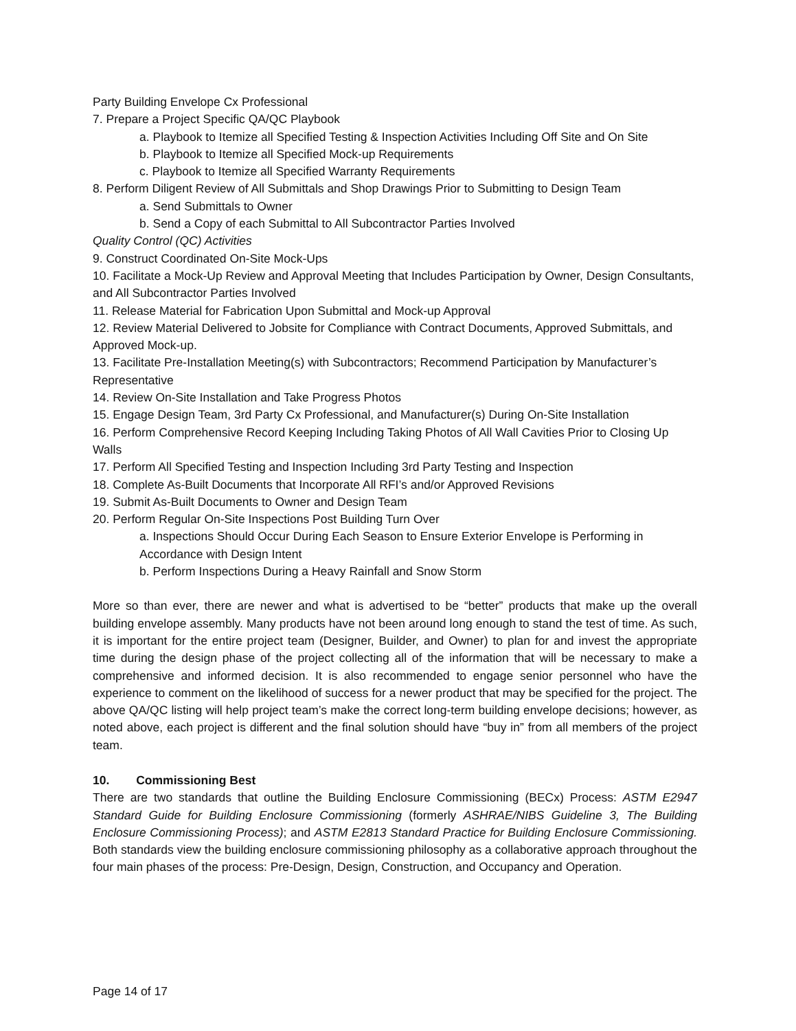Party Building Envelope Cx Professional
7. Prepare a Project Specific QA/QC Playbook
a. Playbook to Itemize all Specified Testing & Inspection Activities Including Off Site and On Site
b. Playbook to Itemize all Specified Mock-up Requirements
c. Playbook to Itemize all Specified Warranty Requirements
8. Perform Diligent Review of All Submittals and Shop Drawings Prior to Submitting to Design Team
a. Send Submittals to Owner
b. Send a Copy of each Submittal to All Subcontractor Parties Involved
Quality Control (QC) Activities
9. Construct Coordinated On-Site Mock-Ups
10. Facilitate a Mock-Up Review and Approval Meeting that Includes Participation by Owner, Design Consultants, and All Subcontractor Parties Involved
11. Release Material for Fabrication Upon Submittal and Mock-up Approval
12. Review Material Delivered to Jobsite for Compliance with Contract Documents, Approved Submittals, and Approved Mock-up.
13. Facilitate Pre-Installation Meeting(s) with Subcontractors; Recommend Participation by Manufacturer’s Representative
14. Review On-Site Installation and Take Progress Photos
15. Engage Design Team, 3rd Party Cx Professional, and Manufacturer(s) During On-Site Installation
16. Perform Comprehensive Record Keeping Including Taking Photos of All Wall Cavities Prior to Closing Up Walls
17. Perform All Specified Testing and Inspection Including 3rd Party Testing and Inspection
18. Complete As-Built Documents that Incorporate All RFI’s and/or Approved Revisions
19. Submit As-Built Documents to Owner and Design Team
20. Perform Regular On-Site Inspections Post Building Turn Over
a. Inspections Should Occur During Each Season to Ensure Exterior Envelope is Performing in Accordance with Design Intent
b. Perform Inspections During a Heavy Rainfall and Snow Storm
More so than ever, there are newer and what is advertised to be “better” products that make up the overall building envelope assembly. Many products have not been around long enough to stand the test of time. As such, it is important for the entire project team (Designer, Builder, and Owner) to plan for and invest the appropriate time during the design phase of the project collecting all of the information that will be necessary to make a comprehensive and informed decision. It is also recommended to engage senior personnel who have the experience to comment on the likelihood of success for a newer product that may be specified for the project. The above QA/QC listing will help project team’s make the correct long-term building envelope decisions; however, as noted above, each project is different and the final solution should have “buy in” from all members of the project team.
10. Commissioning Best
There are two standards that outline the Building Enclosure Commissioning (BECx) Process: ASTM E2947 Standard Guide for Building Enclosure Commissioning (formerly ASHRAE/NIBS Guideline 3, The Building Enclosure Commissioning Process); and ASTM E2813 Standard Practice for Building Enclosure Commissioning. Both standards view the building enclosure commissioning philosophy as a collaborative approach throughout the four main phases of the process: Pre-Design, Design, Construction, and Occupancy and Operation.
Page 14 of 17